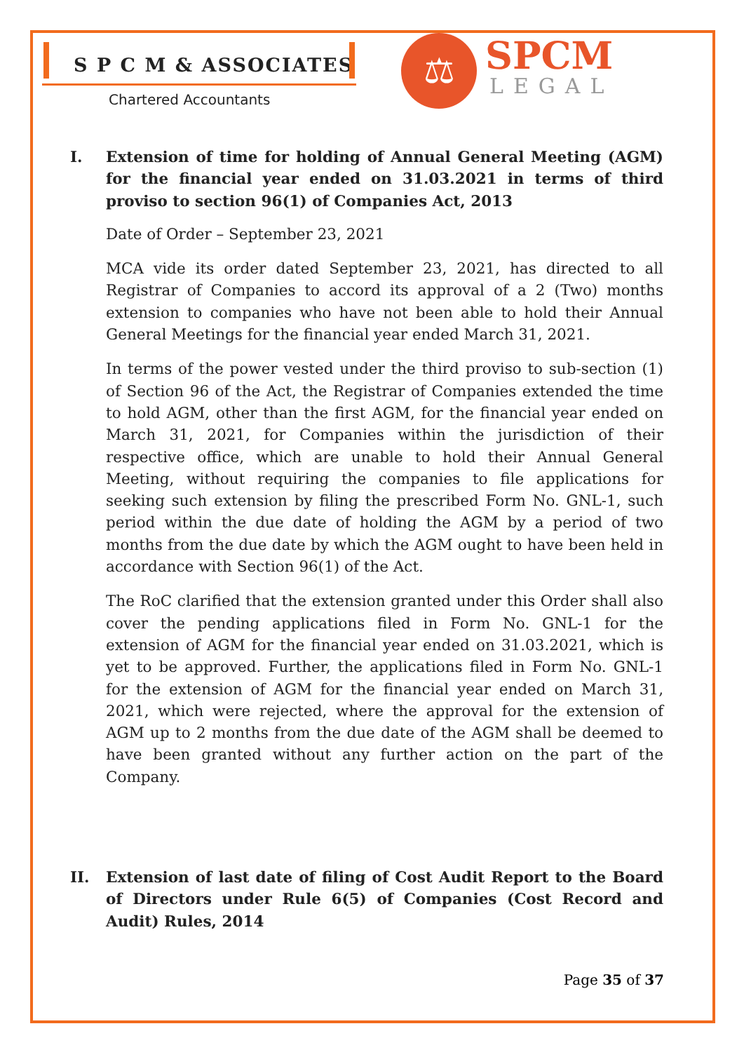S P C M & ASSOCIATES
Chartered Accountants
⚖ SPCM
LEGAL
I. Extension of time for holding of Annual General Meeting (AGM) for the financial year ended on 31.03.2021 in terms of third proviso to section 96(1) of Companies Act, 2013
Date of Order – September 23, 2021
MCA vide its order dated September 23, 2021, has directed to all Registrar of Companies to accord its approval of a 2 (Two) months extension to companies who have not been able to hold their Annual General Meetings for the financial year ended March 31, 2021.
In terms of the power vested under the third proviso to sub-section (1) of Section 96 of the Act, the Registrar of Companies extended the time to hold AGM, other than the first AGM, for the financial year ended on March 31, 2021, for Companies within the jurisdiction of their respective office, which are unable to hold their Annual General Meeting, without requiring the companies to file applications for seeking such extension by filing the prescribed Form No. GNL-1, such period within the due date of holding the AGM by a period of two months from the due date by which the AGM ought to have been held in accordance with Section 96(1) of the Act.
The RoC clarified that the extension granted under this Order shall also cover the pending applications filed in Form No. GNL-1 for the extension of AGM for the financial year ended on 31.03.2021, which is yet to be approved. Further, the applications filed in Form No. GNL-1 for the extension of AGM for the financial year ended on March 31, 2021, which were rejected, where the approval for the extension of AGM up to 2 months from the due date of the AGM shall be deemed to have been granted without any further action on the part of the Company.
II. Extension of last date of filing of Cost Audit Report to the Board of Directors under Rule 6(5) of Companies (Cost Record and Audit) Rules, 2014
Page 35 of 37